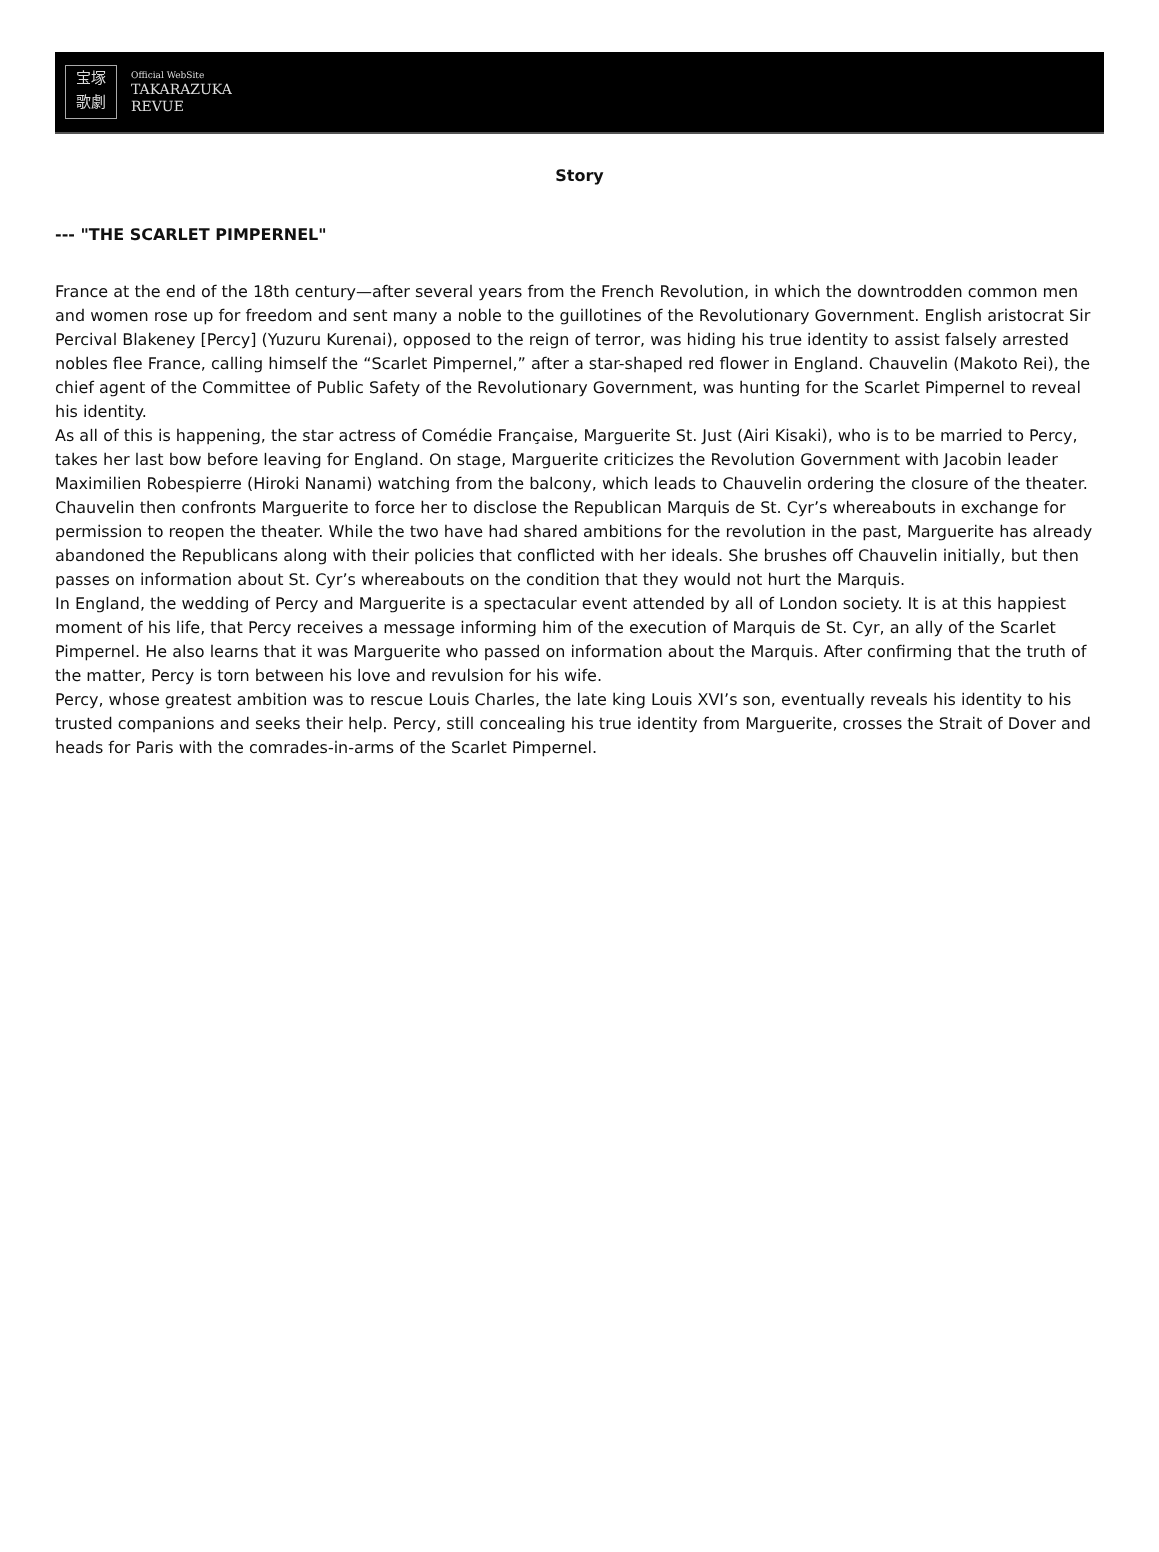宝塚
歌劇
Official WebSite
TAKARAZUKA
REVUE
Story
--- "THE SCARLET PIMPERNEL"
France at the end of the 18th century—after several years from the French Revolution, in which the downtrodden common men and women rose up for freedom and sent many a noble to the guillotines of the Revolutionary Government. English aristocrat Sir Percival Blakeney [Percy] (Yuzuru Kurenai), opposed to the reign of terror, was hiding his true identity to assist falsely arrested nobles flee France, calling himself the “Scarlet Pimpernel,” after a star-shaped red flower in England. Chauvelin (Makoto Rei), the chief agent of the Committee of Public Safety of the Revolutionary Government, was hunting for the Scarlet Pimpernel to reveal his identity.
As all of this is happening, the star actress of Comédie Française, Marguerite St. Just (Airi Kisaki), who is to be married to Percy, takes her last bow before leaving for England. On stage, Marguerite criticizes the Revolution Government with Jacobin leader Maximilien Robespierre (Hiroki Nanami) watching from the balcony, which leads to Chauvelin ordering the closure of the theater. Chauvelin then confronts Marguerite to force her to disclose the Republican Marquis de St. Cyr’s whereabouts in exchange for permission to reopen the theater. While the two have had shared ambitions for the revolution in the past, Marguerite has already abandoned the Republicans along with their policies that conflicted with her ideals. She brushes off Chauvelin initially, but then passes on information about St. Cyr’s whereabouts on the condition that they would not hurt the Marquis.
In England, the wedding of Percy and Marguerite is a spectacular event attended by all of London society. It is at this happiest moment of his life, that Percy receives a message informing him of the execution of Marquis de St. Cyr, an ally of the Scarlet Pimpernel. He also learns that it was Marguerite who passed on information about the Marquis. After confirming that the truth of the matter, Percy is torn between his love and revulsion for his wife.
Percy, whose greatest ambition was to rescue Louis Charles, the late king Louis XVI’s son, eventually reveals his identity to his trusted companions and seeks their help. Percy, still concealing his true identity from Marguerite, crosses the Strait of Dover and heads for Paris with the comrades-in-arms of the Scarlet Pimpernel.